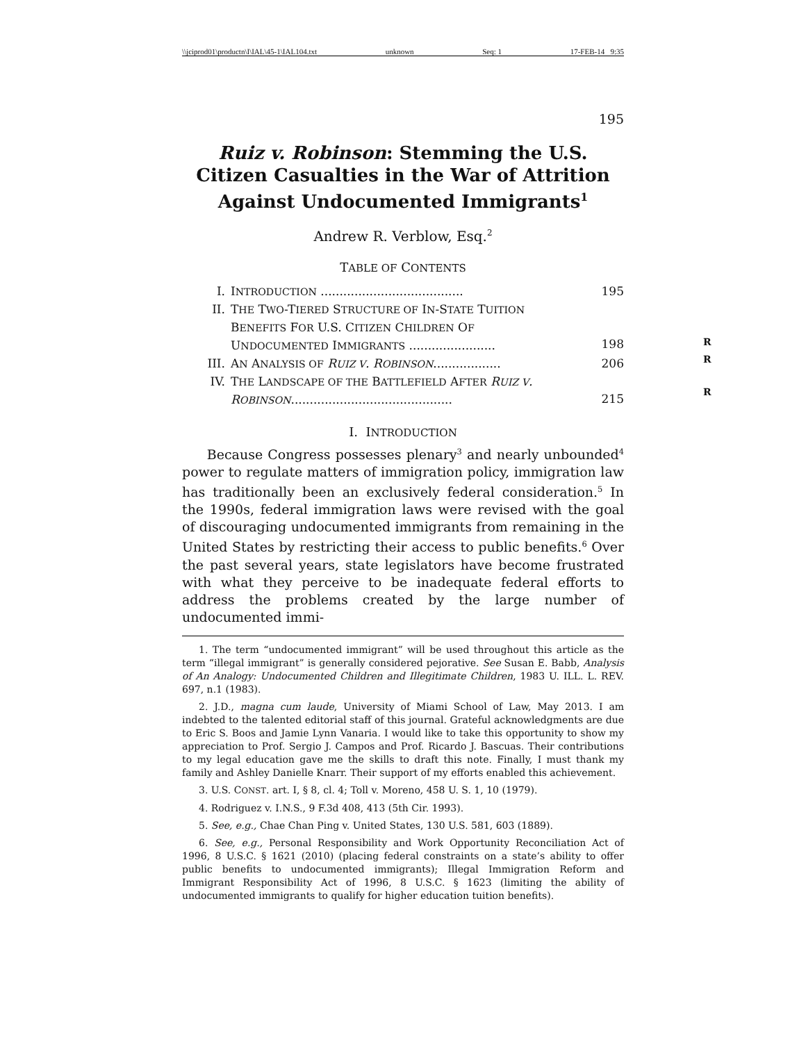\\jciprod01\productn\I\IAL\45-1\IAL104.txt unknown Seq: 1 17-FEB-14 9:35
195
Ruiz v. Robinson: Stemming the U.S. Citizen Casualties in the War of Attrition Against Undocumented Immigrants<sup>1</sup>
Andrew R. Verblow, Esq.<sup>2</sup>
TABLE OF CONTENTS
I. INTRODUCTION ...................................... 195
II. THE TWO-TIERED STRUCTURE OF IN-STATE TUITION
BENEFITS FOR U.S. CITIZEN CHILDREN OF
UNDOCUMENTED IMMIGRANTS .......................
198
III. AN ANALYSIS OF RUIZ V. ROBINSON.................. 206
IV. THE LANDSCAPE OF THE BATTLEFIELD AFTER RUIZ V.
ROBINSON...........................................
215
I. INTRODUCTION
Because Congress possesses plenary<sup>3</sup> and nearly unbounded<sup>4</sup> power to regulate matters of immigration policy, immigration law has traditionally been an exclusively federal consideration.<sup>5</sup> In the 1990s, federal immigration laws were revised with the goal of discouraging undocumented immigrants from remaining in the United States by restricting their access to public benefits.<sup>6</sup> Over the past several years, state legislators have become frustrated with what they perceive to be inadequate federal efforts to address the problems created by the large number of undocumented immi-
1. The term “undocumented immigrant” will be used throughout this article as the term “illegal immigrant” is generally considered pejorative. See Susan E. Babb, Analysis of An Analogy: Undocumented Children and Illegitimate Children, 1983 U. ILL. L. REV. 697, n.1 (1983).
2. J.D., magna cum laude, University of Miami School of Law, May 2013. I am indebted to the talented editorial staff of this journal. Grateful acknowledgments are due to Eric S. Boos and Jamie Lynn Vanaria. I would like to take this opportunity to show my appreciation to Prof. Sergio J. Campos and Prof. Ricardo J. Bascuas. Their contributions to my legal education gave me the skills to draft this note. Finally, I must thank my family and Ashley Danielle Knarr. Their support of my efforts enabled this achievement.
3. U.S. CONST. art. I, § 8, cl. 4; Toll v. Moreno, 458 U. S. 1, 10 (1979).
4. Rodriguez v. I.N.S., 9 F.3d 408, 413 (5th Cir. 1993).
5. See, e.g., Chae Chan Ping v. United States, 130 U.S. 581, 603 (1889).
6. See, e.g., Personal Responsibility and Work Opportunity Reconciliation Act of 1996, 8 U.S.C. § 1621 (2010) (placing federal constraints on a state’s ability to offer public benefits to undocumented immigrants); Illegal Immigration Reform and Immigrant Responsibility Act of 1996, 8 U.S.C. § 1623 (limiting the ability of undocumented immigrants to qualify for higher education tuition benefits).
R
R
R